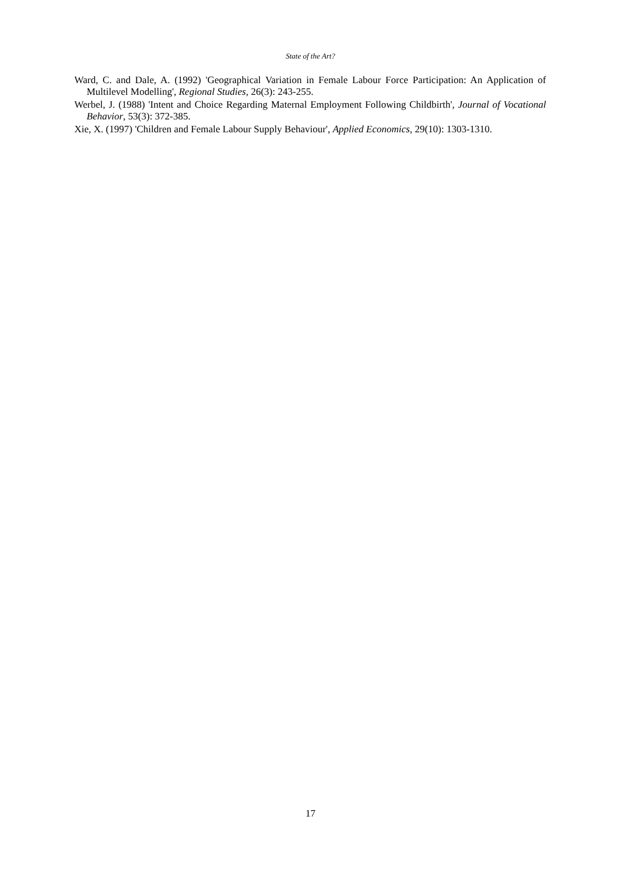State of the Art?
Ward, C. and Dale, A. (1992) 'Geographical Variation in Female Labour Force Participation: An Application of Multilevel Modelling', Regional Studies, 26(3): 243-255.
Werbel, J. (1988) 'Intent and Choice Regarding Maternal Employment Following Childbirth', Journal of Vocational Behavior, 53(3): 372-385.
Xie, X. (1997) 'Children and Female Labour Supply Behaviour', Applied Economics, 29(10): 1303-1310.
17